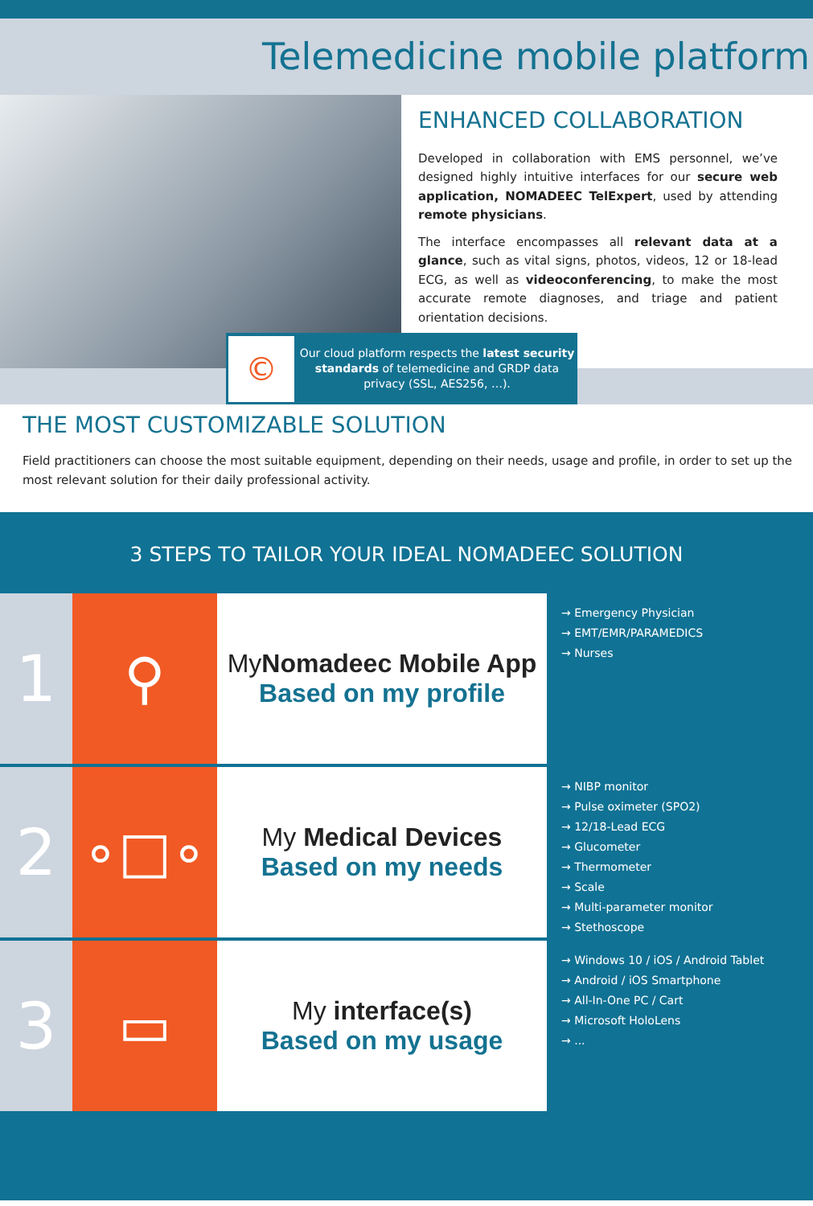Telemedicine mobile platform
ENHANCED COLLABORATION
Developed in collaboration with EMS personnel, we’ve designed highly intuitive interfaces for our secure web application, NOMADEEC TelExpert, used by attending remote physicians.
The interface encompasses all relevant data at a glance, such as vital signs, photos, videos, 12 or 18-lead ECG, as well as videoconferencing, to make the most accurate remote diagnoses, and triage and patient orientation decisions.
©
Our cloud platform respects the latest security standards of telemedicine and GRDP data privacy (SSL, AES256, …).
THE MOST CUSTOMIZABLE SOLUTION
Field practitioners can choose the most suitable equipment, depending on their needs, usage and profile, in order to set up the most relevant solution for their daily professional activity.
3 STEPS TO TAILOR YOUR IDEAL NOMADEEC SOLUTION
1
⚲
MyNomadeec Mobile App
Based on my profile
→ Emergency Physician
→ EMT/EMR/PARAMEDICS
→ Nurses
2
∘□∘
My Medical Devices
Based on my needs
→ NIBP monitor
→ Pulse oximeter (SPO2)
→ 12/18-Lead ECG
→ Glucometer
→ Thermometer
→ Scale
→ Multi-parameter monitor
→ Stethoscope
3
▭
My interface(s)
Based on my usage
→ Windows 10 / iOS / Android Tablet
→ Android / iOS Smartphone
→ All-In-One PC / Cart
→ Microsoft HoloLens
→ ...